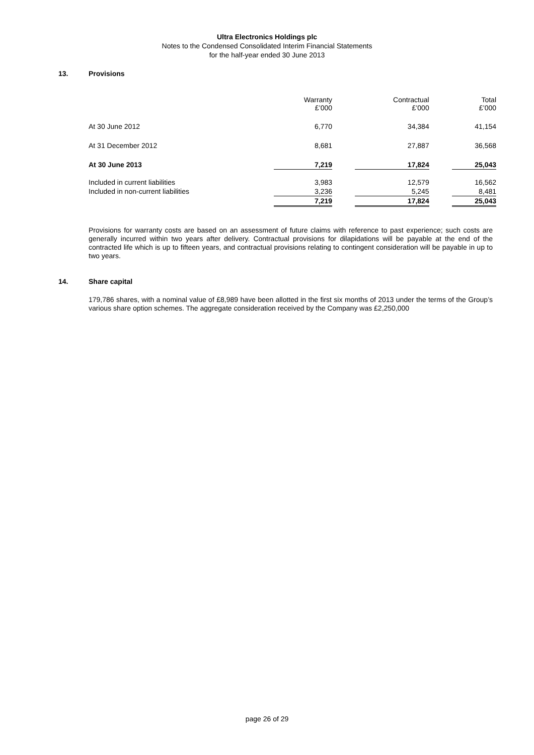Ultra Electronics Holdings plc
Notes to the Condensed Consolidated Interim Financial Statements
for the half-year ended 30 June 2013
13. Provisions
| | Warranty £’000 | | Contractual £’000 | | Total £’000 |
| --- | --- | --- | --- | --- | --- |
| At 30 June 2012 | 6,770 | | 34,384 | | 41,154 |
| At 31 December 2012 | 8,681 | | 27,887 | | 36,568 |
| At 30 June 2013 | 7,219 | | 17,824 | | 25,043 |
| Included in current liabilities | 3,983 | | 12,579 | | 16,562 |
| Included in non-current liabilities | 3,236 | | 5,245 | | 8,481 |
| | 7,219 | | 17,824 | | 25,043 |
Provisions for warranty costs are based on an assessment of future claims with reference to past experience; such costs are generally incurred within two years after delivery. Contractual provisions for dilapidations will be payable at the end of the contracted life which is up to fifteen years, and contractual provisions relating to contingent consideration will be payable in up to two years.
14. Share capital
179,786 shares, with a nominal value of £8,989 have been allotted in the first six months of 2013 under the terms of the Group’s various share option schemes. The aggregate consideration received by the Company was £2,250,000
page 26 of 29